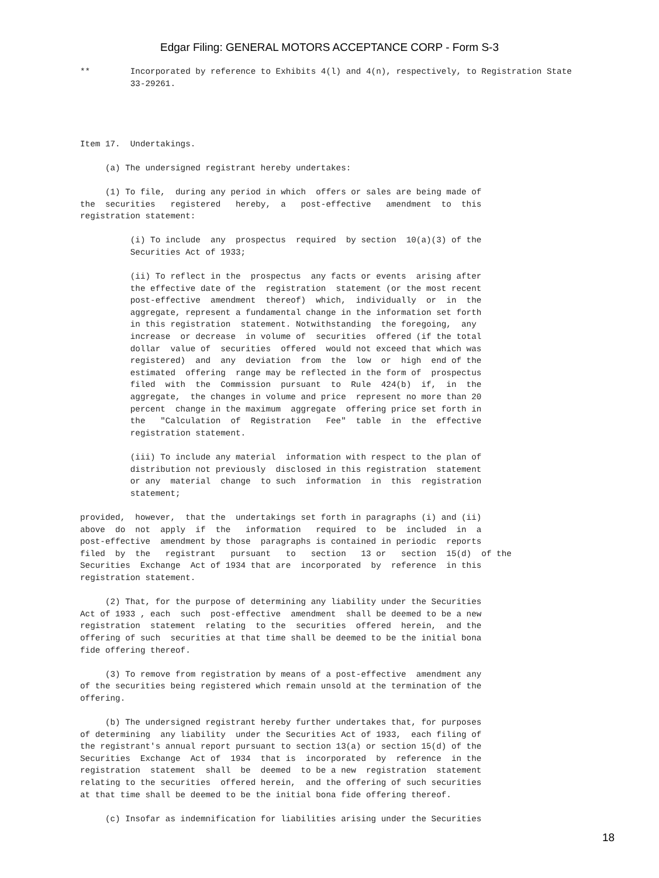Edgar Filing: GENERAL MOTORS ACCEPTANCE CORP - Form S-3
**        Incorporated by reference to Exhibits 4(l) and 4(n), respectively, to Registration State
          33-29261.




Item 17.  Undertakings.

     (a) The undersigned registrant hereby undertakes:

     (1) To file,  during any period in which  offers or sales are being made of
the  securities   registered   hereby,  a   post-effective   amendment  to  this
registration statement:

          (i) To include  any  prospectus  required  by section  10(a)(3) of the
          Securities Act of 1933;

          (ii) To reflect in the  prospectus  any facts or events  arising after
          the effective date of the  registration  statement (or the most recent
          post-effective  amendment  thereof)  which,  individually  or  in  the
          aggregate, represent a fundamental change in the information set forth
          in this registration  statement. Notwithstanding  the foregoing,  any
          increase  or decrease  in volume of  securities  offered (if the total
          dollar  value of  securities  offered  would not exceed that which was
          registered)  and  any  deviation  from  the  low  or  high  end of the
          estimated  offering  range may be reflected in the form of  prospectus
          filed  with  the  Commission  pursuant  to  Rule  424(b)  if,  in  the
          aggregate,  the changes in volume and price  represent no more than 20
          percent  change in the maximum  aggregate  offering price set forth in
          the   "Calculation  of  Registration   Fee"  table  in  the  effective
          registration statement.

          (iii) To include any material  information with respect to the plan of
          distribution not previously  disclosed in this registration  statement
          or any  material  change  to such  information  in  this  registration
          statement;

provided,  however,  that the  undertakings set forth in paragraphs (i) and (ii)
above  do  not  apply  if  the   information   required  to  be  included  in  a
post-effective  amendment by those  paragraphs is contained in periodic  reports
filed  by  the   registrant   pursuant   to   section   13 or   section  15(d)  of the
Securities  Exchange  Act of 1934 that are  incorporated  by  reference  in this
registration statement.

     (2) That, for the purpose of determining any liability under the Securities
Act of 1933 , each  such  post-effective  amendment  shall be deemed to be a new
registration  statement  relating  to the  securities  offered  herein,  and the
offering of such  securities at that time shall be deemed to be the initial bona
fide offering thereof.

     (3) To remove from registration by means of a post-effective  amendment any
of the securities being registered which remain unsold at the termination of the
offering.

     (b) The undersigned registrant hereby further undertakes that, for purposes
of determining  any liability  under the Securities Act of 1933,  each filing of
the registrant's annual report pursuant to section 13(a) or section 15(d) of the
Securities  Exchange  Act of  1934  that is  incorporated  by  reference  in the
registration  statement  shall  be  deemed  to be a new  registration  statement
relating to the securities  offered herein,  and the offering of such securities
at that time shall be deemed to be the initial bona fide offering thereof.

     (c) Insofar as indemnification for liabilities arising under the Securities
18